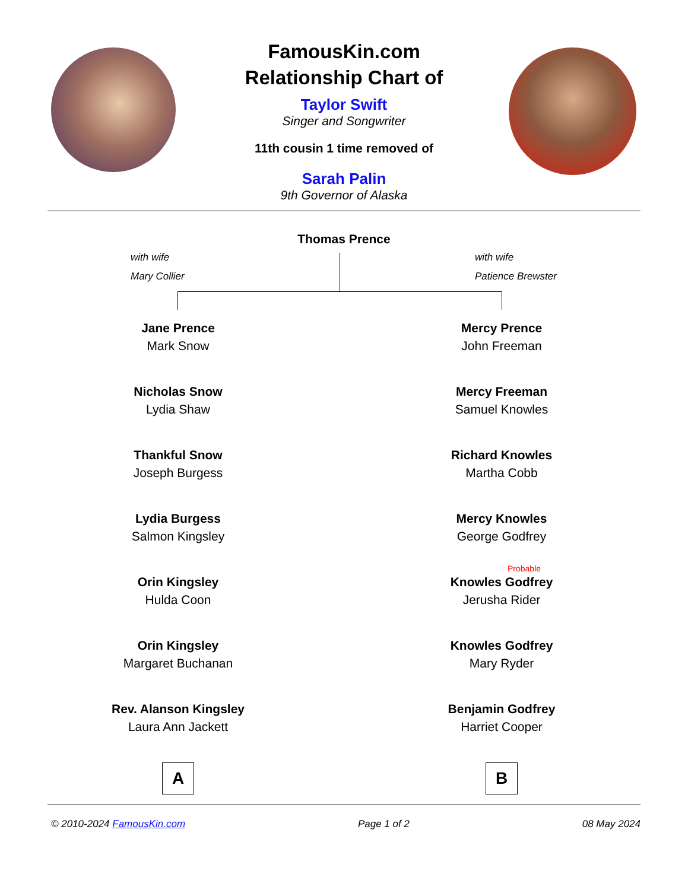FamousKin.com
Relationship Chart of
Taylor Swift
Singer and Songwriter
11th cousin 1 time removed of
Sarah Palin
9th Governor of Alaska
Thomas Prence
with wife
Mary Collier
with wife
Patience Brewster
Jane Prence
Mark Snow
Nicholas Snow
Lydia Shaw
Thankful Snow
Joseph Burgess
Lydia Burgess
Salmon Kingsley
Orin Kingsley
Hulda Coon
Orin Kingsley
Margaret Buchanan
Rev. Alanson Kingsley
Laura Ann Jackett
A
Mercy Prence
John Freeman
Mercy Freeman
Samuel Knowles
Richard Knowles
Martha Cobb
Mercy Knowles
George Godfrey
Probable
Knowles Godfrey
Jerusha Rider
Knowles Godfrey
Mary Ryder
Benjamin Godfrey
Harriet Cooper
B
© 2010-2024 FamousKin.com Page 1 of 2 08 May 2024